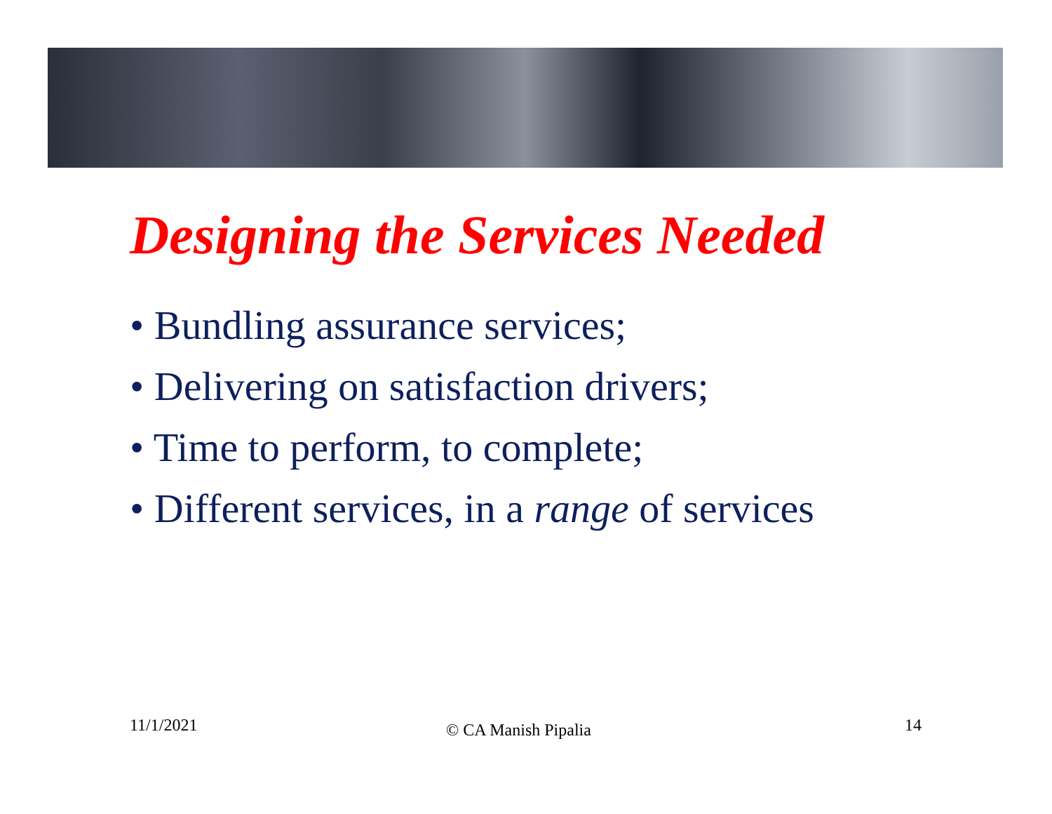Designing the Services Needed
• Bundling assurance services;
• Delivering on satisfaction drivers;
• Time to perform, to complete;
• Different services, in a range of services
11/1/2021 © CA Manish Pipalia 14